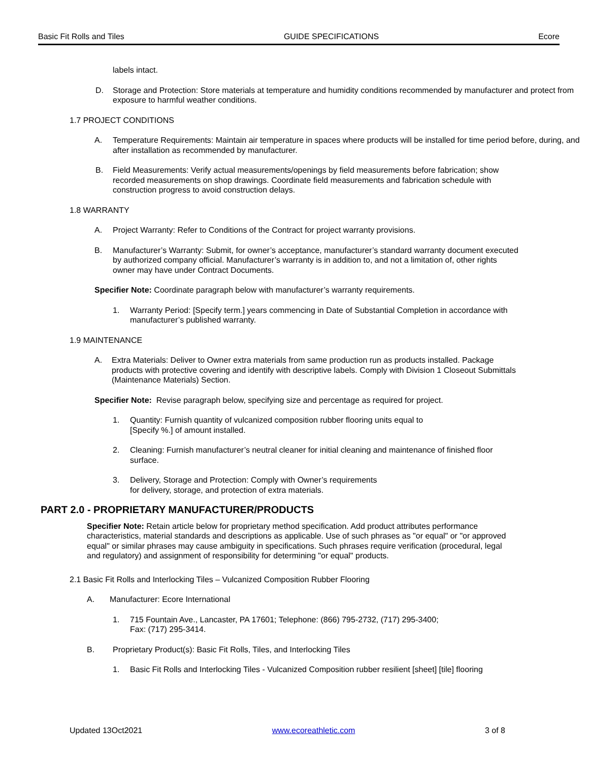Basic Fit Rolls and Tiles GUIDE SPECIFICATIONS Ecore
labels intact.
D. Storage and Protection: Store materials at temperature and humidity conditions recommended by manufacturer and protect from exposure to harmful weather conditions.
1.7 PROJECT CONDITIONS
A. Temperature Requirements: Maintain air temperature in spaces where products will be installed for time period before, during, and after installation as recommended by manufacturer.
B. Field Measurements: Verify actual measurements/openings by field measurements before fabrication; show recorded measurements on shop drawings. Coordinate field measurements and fabrication schedule with construction progress to avoid construction delays.
1.8 WARRANTY
A. Project Warranty: Refer to Conditions of the Contract for project warranty provisions.
B. Manufacturer’s Warranty: Submit, for owner’s acceptance, manufacturer’s standard warranty document executed by authorized company official. Manufacturer’s warranty is in addition to, and not a limitation of, other rights owner may have under Contract Documents.
Specifier Note: Coordinate paragraph below with manufacturer’s warranty requirements.
1. Warranty Period: [Specify term.] years commencing in Date of Substantial Completion in accordance with manufacturer’s published warranty.
1.9 MAINTENANCE
A. Extra Materials: Deliver to Owner extra materials from same production run as products installed. Package products with protective covering and identify with descriptive labels. Comply with Division 1 Closeout Submittals (Maintenance Materials) Section.
Specifier Note: Revise paragraph below, specifying size and percentage as required for project.
1. Quantity: Furnish quantity of vulcanized composition rubber flooring units equal to
[Specify %.] of amount installed.
2. Cleaning: Furnish manufacturer’s neutral cleaner for initial cleaning and maintenance of finished floor surface.
3. Delivery, Storage and Protection: Comply with Owner’s requirements
for delivery, storage, and protection of extra materials.
PART 2.0 - PROPRIETARY MANUFACTURER/PRODUCTS
Specifier Note: Retain article below for proprietary method specification. Add product attributes performance characteristics, material standards and descriptions as applicable. Use of such phrases as "or equal" or "or approved equal" or similar phrases may cause ambiguity in specifications. Such phrases require verification (procedural, legal and regulatory) and assignment of responsibility for determining "or equal" products.
2.1 Basic Fit Rolls and Interlocking Tiles – Vulcanized Composition Rubber Flooring
A. Manufacturer: Ecore International
1. 715 Fountain Ave., Lancaster, PA 17601; Telephone: (866) 795-2732, (717) 295-3400;
Fax: (717) 295-3414.
B. Proprietary Product(s): Basic Fit Rolls, Tiles, and Interlocking Tiles
1. Basic Fit Rolls and Interlocking Tiles - Vulcanized Composition rubber resilient [sheet] [tile] flooring
Updated 13Oct2021 www.ecoreathletic.com 3 of 8